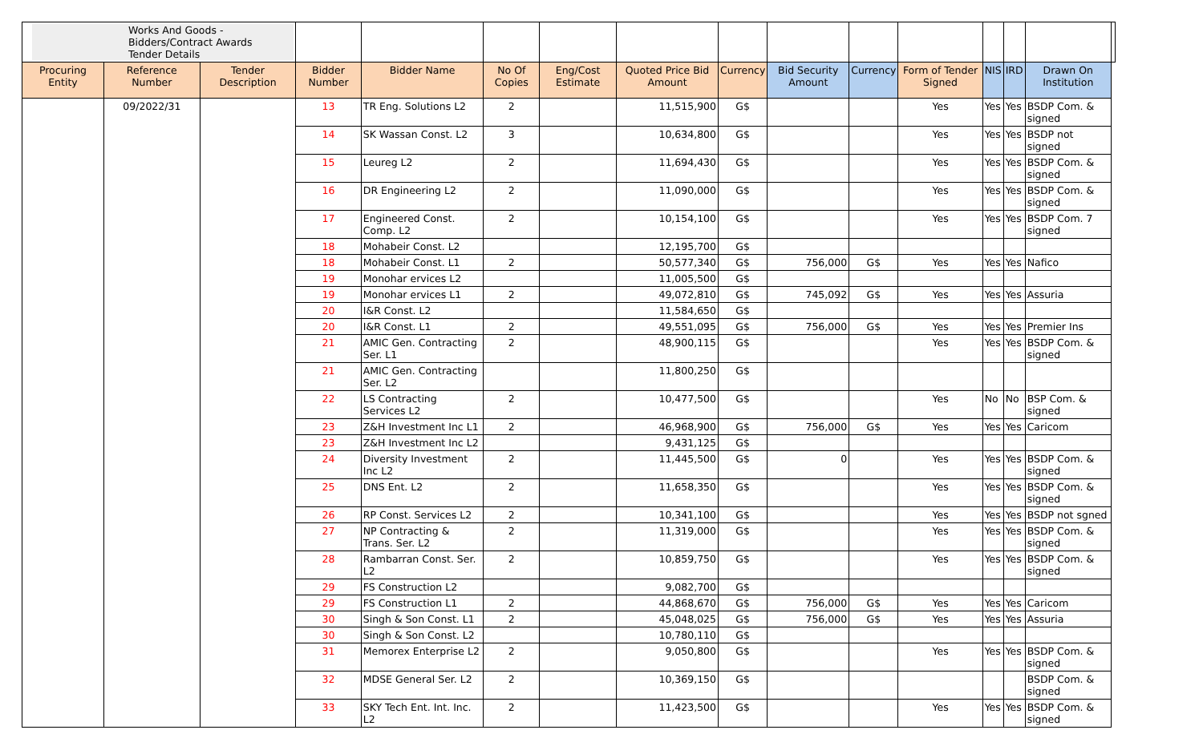| Works And Goods - Bidders/Contract Awards Tender Details | | | | | | | | | | | | | | | |
| Procuring Entity | Reference Number | Tender Description | Bidder Number | Bidder Name | No Of Copies | Eng/Cost Estimate | Quoted Price Bid Amount | Currency | Bid Security Amount | Currency | Form of Tender Signed | NIS | IRD | Drawn On Institution | |
| | 09/2022/31 | | 13 | TR Eng. Solutions L2 | 2 | | 11,515,900 | G$ | | | Yes | Yes | Yes | BSDP Com. & signed | |
| | | | 14 | SK Wassan Const. L2 | 3 | | 10,634,800 | G$ | | | Yes | Yes | Yes | BSDP not signed | |
| | | | 15 | Leureg L2 | 2 | | 11,694,430 | G$ | | | Yes | Yes | Yes | BSDP Com. & signed | |
| | | | 16 | DR Engineering L2 | 2 | | 11,090,000 | G$ | | | Yes | Yes | Yes | BSDP Com. & signed | |
| | | | 17 | Engineered Const. Comp. L2 | 2 | | 10,154,100 | G$ | | | Yes | Yes | Yes | BSDP Com. 7 signed | |
| | | | 18 | Mohabeir Const. L2 | | | 12,195,700 | G$ | | | | | | | |
| | | | 18 | Mohabeir Const. L1 | 2 | | 50,577,340 | G$ | 756,000 | G$ | Yes | Yes | Yes | Nafico | |
| | | | 19 | Monohar ervices L2 | | | 11,005,500 | G$ | | | | | | | |
| | | | 19 | Monohar ervices L1 | 2 | | 49,072,810 | G$ | 745,092 | G$ | Yes | Yes | Yes | Assuria | |
| | | | 20 | I&R Const. L2 | | | 11,584,650 | G$ | | | | | | | |
| | | | 20 | I&R Const. L1 | 2 | | 49,551,095 | G$ | 756,000 | G$ | Yes | Yes | Yes | Premier Ins | |
| | | | 21 | AMIC Gen. Contracting Ser. L1 | 2 | | 48,900,115 | G$ | | | Yes | Yes | Yes | BSDP Com. & signed | |
| | | | 21 | AMIC Gen. Contracting Ser. L2 | | | 11,800,250 | G$ | | | | | | | |
| | | | 22 | LS Contracting Services L2 | 2 | | 10,477,500 | G$ | | | Yes | No | No | BSP Com. & signed | |
| | | | 23 | Z&H Investment Inc L1 | 2 | | 46,968,900 | G$ | 756,000 | G$ | Yes | Yes | Yes | Caricom | |
| | | | 23 | Z&H Investment Inc L2 | | | 9,431,125 | G$ | | | | | | | |
| | | | 24 | Diversity Investment Inc L2 | 2 | | 11,445,500 | G$ | 0 | | Yes | Yes | Yes | BSDP Com. & signed | |
| | | | 25 | DNS Ent. L2 | 2 | | 11,658,350 | G$ | | | Yes | Yes | Yes | BSDP Com. & signed | |
| | | | 26 | RP Const. Services L2 | 2 | | 10,341,100 | G$ | | | Yes | Yes | Yes | BSDP not sgned | |
| | | | 27 | NP Contracting & Trans. Ser. L2 | 2 | | 11,319,000 | G$ | | | Yes | Yes | Yes | BSDP Com. & signed | |
| | | | 28 | Rambarran Const. Ser. L2 | 2 | | 10,859,750 | G$ | | | Yes | Yes | Yes | BSDP Com. & signed | |
| | | | 29 | FS Construction L2 | | | 9,082,700 | G$ | | | | | | | |
| | | | 29 | FS Construction L1 | 2 | | 44,868,670 | G$ | 756,000 | G$ | Yes | Yes | Yes | Caricom | |
| | | | 30 | Singh & Son Const. L1 | 2 | | 45,048,025 | G$ | 756,000 | G$ | Yes | Yes | Yes | Assuria | |
| | | | 30 | Singh & Son Const. L2 | | | 10,780,110 | G$ | | | | | | | |
| | | | 31 | Memorex Enterprise L2 | 2 | | 9,050,800 | G$ | | | Yes | Yes | Yes | BSDP Com. & signed | |
| | | | 32 | MDSE General Ser. L2 | 2 | | 10,369,150 | G$ | | | | | | BSDP Com. & signed | |
| | | | 33 | SKY Tech Ent. Int. Inc. L2 | 2 | | 11,423,500 | G$ | | | Yes | Yes | Yes | BSDP Com. & signed | |